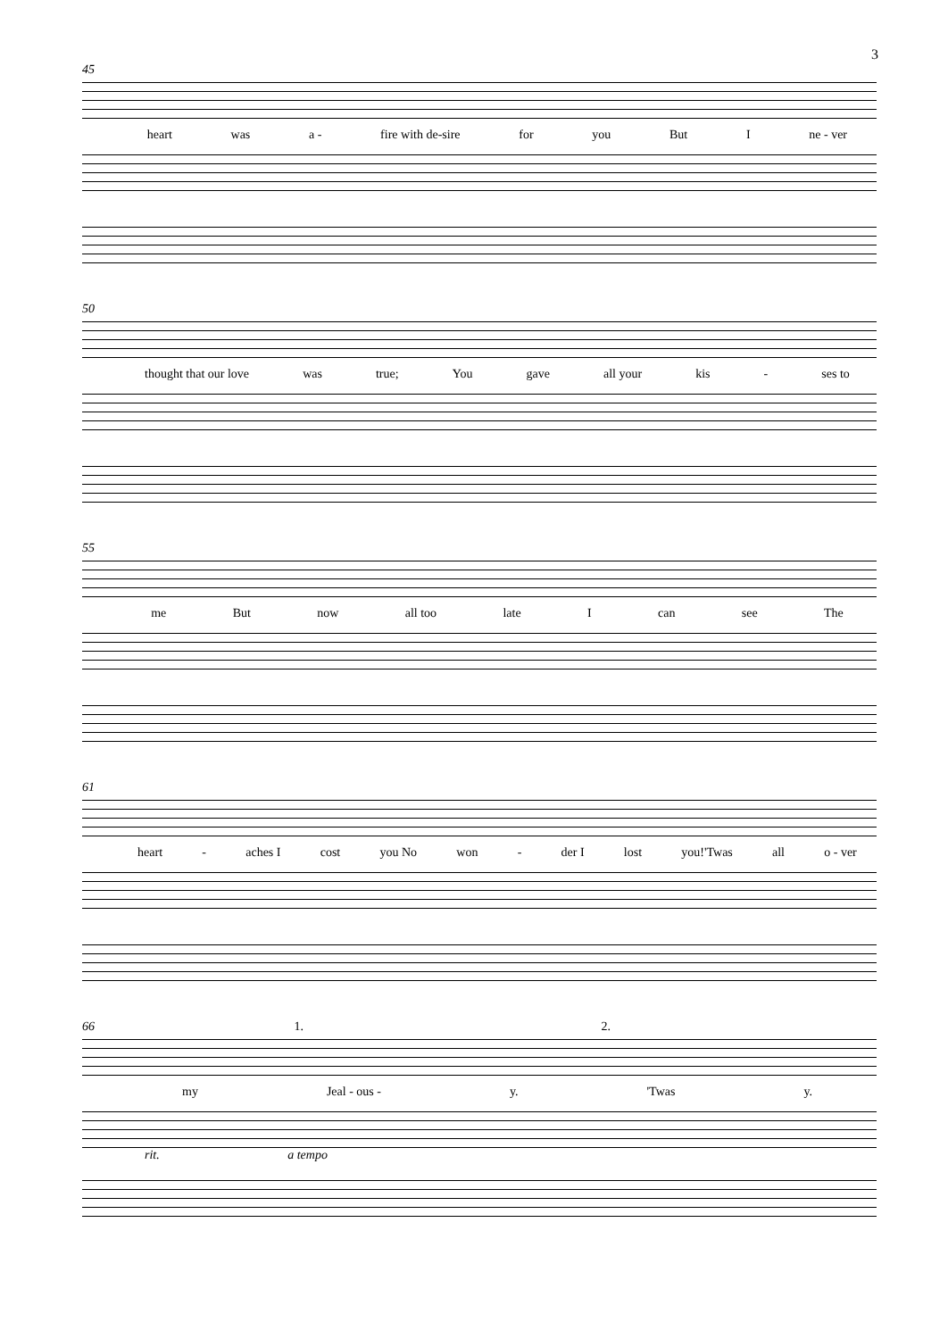3
45
heart was a - fire with de-sire for you But I ne - ver
50
thought that our love was true; You gave all your kis - ses to
55
me But now all too late I can see The
61
heart - aches I cost you No won - der I lost you!'Twas all o - ver
66 1. 2.
my Jeal - ous - y. 'Twas y.
rit. a tempo